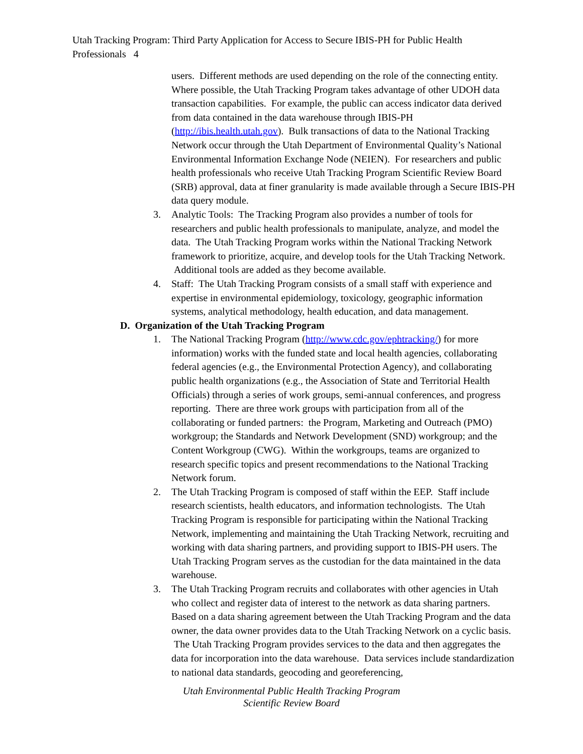Utah Tracking Program: Third Party Application for Access to Secure IBIS-PH for Public Health Professionals 4
users. Different methods are used depending on the role of the connecting entity. Where possible, the Utah Tracking Program takes advantage of other UDOH data transaction capabilities. For example, the public can access indicator data derived from data contained in the data warehouse through IBIS-PH (http://ibis.health.utah.gov). Bulk transactions of data to the National Tracking Network occur through the Utah Department of Environmental Quality’s National Environmental Information Exchange Node (NEIEN). For researchers and public health professionals who receive Utah Tracking Program Scientific Review Board (SRB) approval, data at finer granularity is made available through a Secure IBIS-PH data query module.
3. Analytic Tools: The Tracking Program also provides a number of tools for researchers and public health professionals to manipulate, analyze, and model the data. The Utah Tracking Program works within the National Tracking Network framework to prioritize, acquire, and develop tools for the Utah Tracking Network. Additional tools are added as they become available.
4. Staff: The Utah Tracking Program consists of a small staff with experience and expertise in environmental epidemiology, toxicology, geographic information systems, analytical methodology, health education, and data management.
D. Organization of the Utah Tracking Program
1. The National Tracking Program (http://www.cdc.gov/ephtracking/) for more information) works with the funded state and local health agencies, collaborating federal agencies (e.g., the Environmental Protection Agency), and collaborating public health organizations (e.g., the Association of State and Territorial Health Officials) through a series of work groups, semi-annual conferences, and progress reporting. There are three work groups with participation from all of the collaborating or funded partners: the Program, Marketing and Outreach (PMO) workgroup; the Standards and Network Development (SND) workgroup; and the Content Workgroup (CWG). Within the workgroups, teams are organized to research specific topics and present recommendations to the National Tracking Network forum.
2. The Utah Tracking Program is composed of staff within the EEP. Staff include research scientists, health educators, and information technologists. The Utah Tracking Program is responsible for participating within the National Tracking Network, implementing and maintaining the Utah Tracking Network, recruiting and working with data sharing partners, and providing support to IBIS-PH users. The Utah Tracking Program serves as the custodian for the data maintained in the data warehouse.
3. The Utah Tracking Program recruits and collaborates with other agencies in Utah who collect and register data of interest to the network as data sharing partners. Based on a data sharing agreement between the Utah Tracking Program and the data owner, the data owner provides data to the Utah Tracking Network on a cyclic basis. The Utah Tracking Program provides services to the data and then aggregates the data for incorporation into the data warehouse. Data services include standardization to national data standards, geocoding and georeferencing,
Utah Environmental Public Health Tracking Program
Scientific Review Board